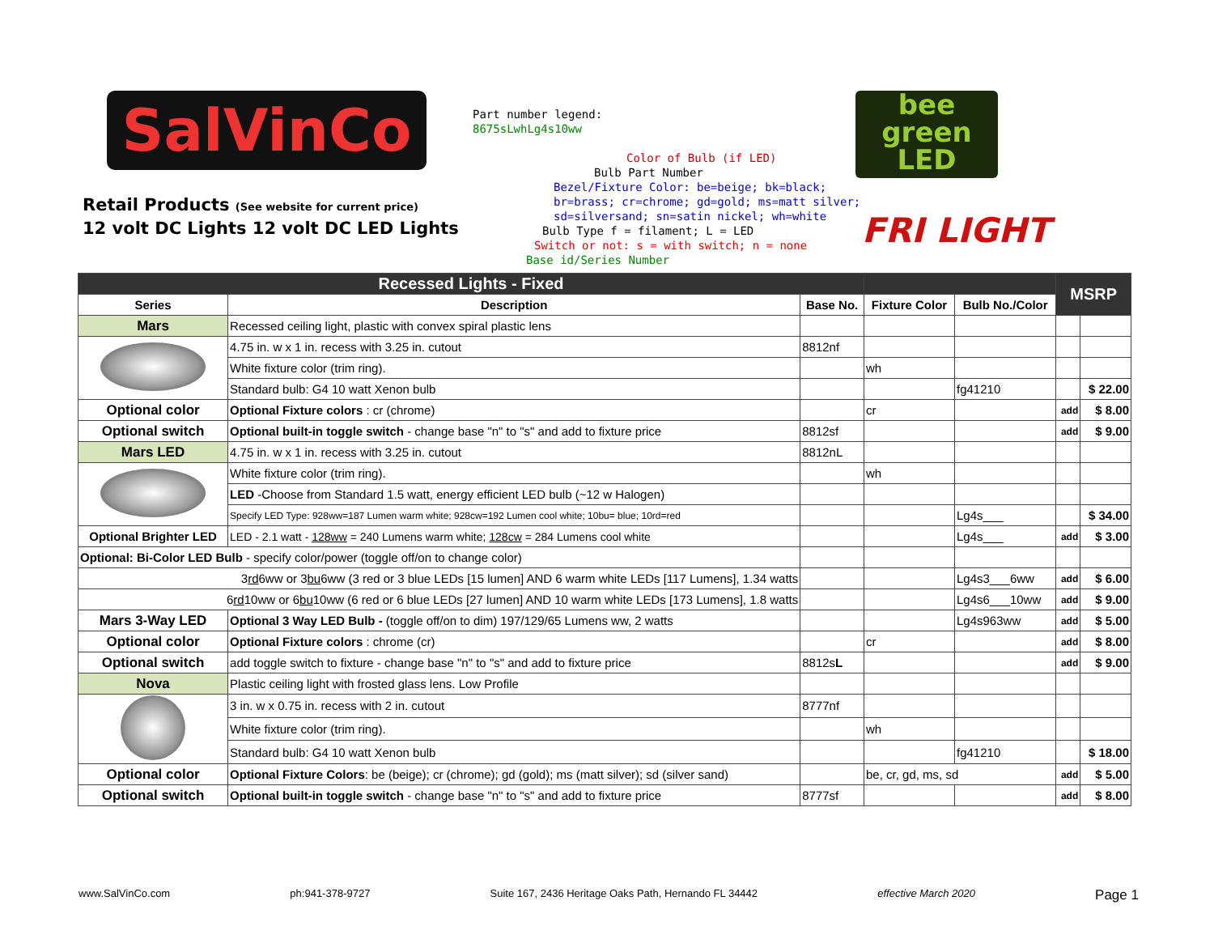SalVinCo
Retail Products (See website for current price)
12 volt DC Lights 12 volt DC LED Lights
Part number legend:
8675sLwhLg4s10ww
Color of Bulb (if LED)
Bulb Part Number
Bezel/Fixture Color: be=beige; bk=black;
br=brass; cr=chrome; gd=gold; ms=matt silver;
sd=silversand; sn=satin nickel; wh=white
Bulb Type f = filament; L = LED
Switch or not: s = with switch; n = none
Base id/Series Number
bee
green
LED
FRI LIGHT
| Recessed Lights - Fixed | | | | | MSRP | |
| --- | --- | --- | --- | --- | --- | --- |
| Series | Description | Base No. | Fixture Color | Bulb No./Color | | |
| Mars | Recessed ceiling light, plastic with convex spiral plastic lens | | | | | |
| | 4.75 in. w x 1 in. recess with 3.25 in. cutout | 8812nf | | | | |
| | White fixture color (trim ring). | | wh | | | |
| | Standard bulb: G4 10 watt Xenon bulb | | | fg41210 | | $ 22.00 |
| Optional color | Optional Fixture colors : cr (chrome) | | cr | | add | $ 8.00 |
| Optional switch | Optional built-in toggle switch - change base "n" to "s" and add to fixture price | 8812sf | | | add | $ 9.00 |
| Mars LED | 4.75 in. w x 1 in. recess with 3.25 in. cutout | 8812nL | | | | |
| | White fixture color (trim ring). | | wh | | | |
| | LED -Choose from Standard 1.5 watt, energy efficient LED bulb (~12 w Halogen) | | | | | |
| | Specify LED Type: 928ww=187 Lumen warm white; 928cw=192 Lumen cool white; 10bu= blue; 10rd=red | | | Lg4s___ | | $ 34.00 |
| Optional Brighter LED | LED - 2.1 watt - 128ww = 240 Lumens warm white; 128cw = 284 Lumens cool white | | | Lg4s___ | add | $ 3.00 |
| Optional: Bi-Color LED Bulb - specify color/power (toggle off/on to change color) | | | | | | |
| 3 rd 6ww or 3 bu 6ww (3 red or 3 blue LEDs [15 lumen] AND 6 warm white LEDs [117 Lumens], 1.34 watts | | | | Lg4s3___6ww | add | $ 6.00 |
| 6 rd 10ww or 6 bu 10ww (6 red or 6 blue LEDs [27 lumen] AND 10 warm white LEDs [173 Lumens], 1.8 watts | | | | Lg4s6___10ww | add | $ 9.00 |
| Mars 3-Way LED | Optional 3 Way LED Bulb - (toggle off/on to dim) 197/129/65 Lumens ww, 2 watts | | | Lg4s963ww | add | $ 5.00 |
| Optional color | Optional Fixture colors : chrome (cr) | | cr | | add | $ 8.00 |
| Optional switch | add toggle switch to fixture - change base "n" to "s" and add to fixture price | 8812s L | | | add | $ 9.00 |
| Nova | Plastic ceiling light with frosted glass lens. Low Profile | | | | | |
| | 3 in. w x 0.75 in. recess with 2 in. cutout | 8777nf | | | | |
| | White fixture color (trim ring). | | wh | | | |
| | Standard bulb: G4 10 watt Xenon bulb | | | fg41210 | | $ 18.00 |
| Optional color | Optional Fixture Colors : be (beige); cr (chrome); gd (gold); ms (matt silver); sd (silver sand) | | be, cr, gd, ms, sd | | add | $ 5.00 |
| Optional switch | Optional built-in toggle switch - change base "n" to "s" and add to fixture price | 8777sf | | | add | $ 8.00 |
www.SalVinCo.com ph:941-378-9727 Suite 167, 2436 Heritage Oaks Path, Hernando FL 34442 effective March 2020 Page 1